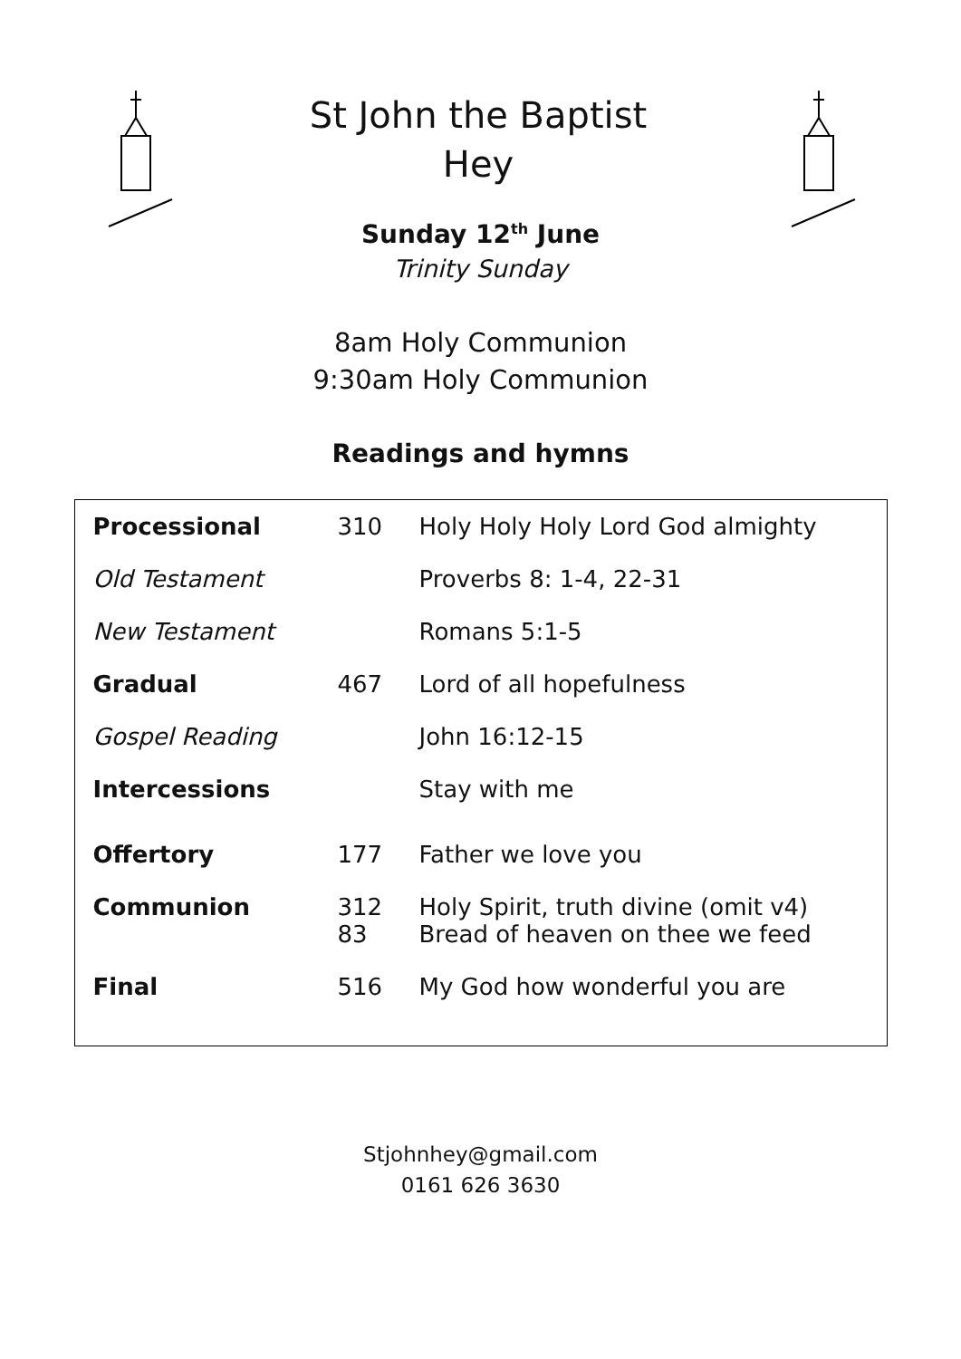St John the Baptist
Hey
Sunday 12<sup>th</sup> June
Trinity Sunday
8am Holy Communion
9:30am Holy Communion
Readings and hymns
| Processional | 310 | Holy Holy Holy Lord God almighty |
| Old Testament | | Proverbs 8: 1-4, 22-31 |
| New Testament | | Romans 5:1-5 |
| Gradual | 467 | Lord of all hopefulness |
| Gospel Reading | | John 16:12-15 |
| Intercessions | | Stay with me |
| Offertory | 177 | Father we love you |
| Communion | 312 83 | Holy Spirit, truth divine (omit v4) Bread of heaven on thee we feed |
| Final | 516 | My God how wonderful you are |
Stjohnhey@gmail.com
0161 626 3630